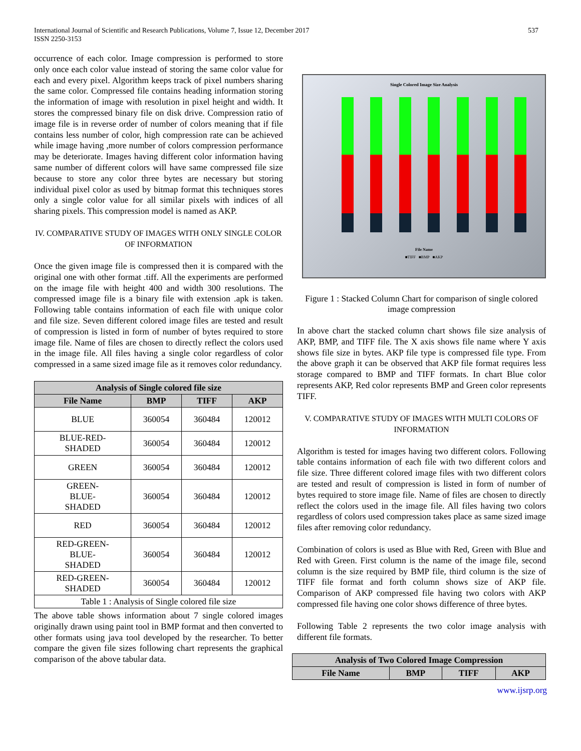International Journal of Scientific and Research Publications, Volume 7, Issue 12, December 2017
ISSN 2250-3153
537
occurrence of each color. Image compression is performed to store only once each color value instead of storing the same color value for each and every pixel. Algorithm keeps track of pixel numbers sharing the same color. Compressed file contains heading information storing the information of image with resolution in pixel height and width. It stores the compressed binary file on disk drive. Compression ratio of image file is in reverse order of number of colors meaning that if file contains less number of color, high compression rate can be achieved while image having ,more number of colors compression performance may be deteriorate. Images having different color information having same number of different colors will have same compressed file size because to store any color three bytes are necessary but storing individual pixel color as used by bitmap format this techniques stores only a single color value for all similar pixels with indices of all sharing pixels. This compression model is named as AKP.
IV. COMPARATIVE STUDY OF IMAGES WITH ONLY SINGLE COLOR OF INFORMATION
Once the given image file is compressed then it is compared with the original one with other format .tiff. All the experiments are performed on the image file with height 400 and width 300 resolutions. The compressed image file is a binary file with extension .apk is taken. Following table contains information of each file with unique color and file size. Seven different colored image files are tested and result of compression is listed in form of number of bytes required to store image file. Name of files are chosen to directly reflect the colors used in the image file. All files having a single color regardless of color compressed in a same sized image file as it removes color redundancy.
| Analysis of Single colored file size | | | |
| File Name | BMP | TIFF | AKP |
| BLUE | 360054 | 360484 | 120012 |
| BLUE-RED- SHADED | 360054 | 360484 | 120012 |
| GREEN | 360054 | 360484 | 120012 |
| GREEN- BLUE- SHADED | 360054 | 360484 | 120012 |
| RED | 360054 | 360484 | 120012 |
| RED-GREEN- BLUE- SHADED | 360054 | 360484 | 120012 |
| RED-GREEN- SHADED | 360054 | 360484 | 120012 |
| Table 1 : Analysis of Single colored file size | | | |
The above table shows information about 7 single colored images originally drawn using paint tool in BMP format and then converted to other formats using java tool developed by the researcher. To better compare the given file sizes following chart represents the graphical comparison of the above tabular data.
Single Colored Image Size Analysis
File Name
■TIFF ■BMP ■AKP
Figure 1 : Stacked Column Chart for comparison of single colored image compression
In above chart the stacked column chart shows file size analysis of AKP, BMP, and TIFF file. The X axis shows file name where Y axis shows file size in bytes. AKP file type is compressed file type. From the above graph it can be observed that AKP file format requires less storage compared to BMP and TIFF formats. In chart Blue color represents AKP, Red color represents BMP and Green color represents TIFF.
V. COMPARATIVE STUDY OF IMAGES WITH MULTI COLORS OF INFORMATION
Algorithm is tested for images having two different colors. Following table contains information of each file with two different colors and file size. Three different colored image files with two different colors are tested and result of compression is listed in form of number of bytes required to store image file. Name of files are chosen to directly reflect the colors used in the image file. All files having two colors regardless of colors used compression takes place as same sized image files after removing color redundancy.
Combination of colors is used as Blue with Red, Green with Blue and Red with Green. First column is the name of the image file, second column is the size required by BMP file, third column is the size of TIFF file format and forth column shows size of AKP file. Comparison of AKP compressed file having two colors with AKP compressed file having one color shows difference of three bytes.
Following Table 2 represents the two color image analysis with different file formats.
| Analysis of Two Colored Image Compression | | | |
| File Name | BMP | TIFF | AKP |
www.ijsrp.org